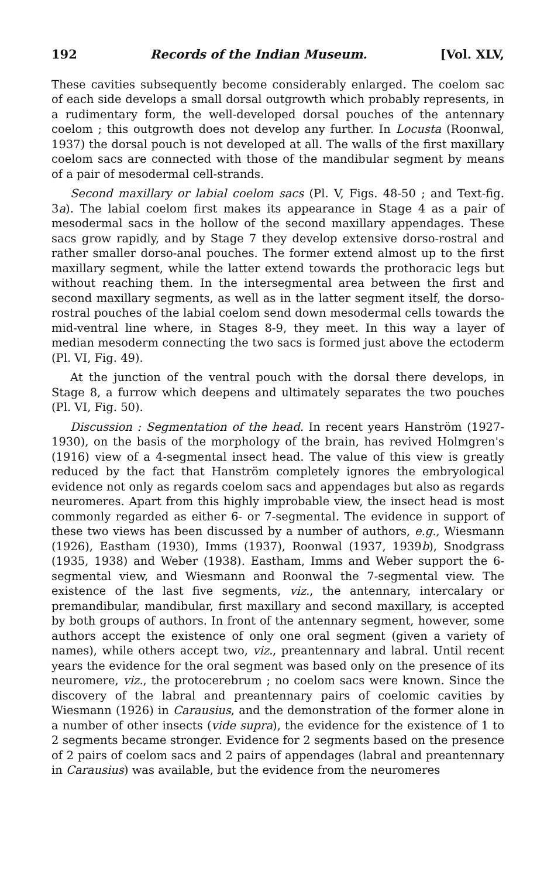192 Records of the Indian Museum. [Vol. XLV,
These cavities subsequently become considerably enlarged. The coelom sac of each side develops a small dorsal outgrowth which probably represents, in a rudimentary form, the well-developed dorsal pouches of the antennary coelom ; this outgrowth does not develop any further. In Locusta (Roonwal, 1937) the dorsal pouch is not developed at all. The walls of the first maxillary coelom sacs are connected with those of the mandibular segment by means of a pair of mesodermal cell-strands.
Second maxillary or labial coelom sacs (Pl. V, Figs. 48-50 ; and Text-fig. 3a). The labial coelom first makes its appearance in Stage 4 as a pair of mesodermal sacs in the hollow of the second maxillary appendages. These sacs grow rapidly, and by Stage 7 they develop extensive dorso-rostral and rather smaller dorso-anal pouches. The former extend almost up to the first maxillary segment, while the latter extend towards the prothoracic legs but without reaching them. In the intersegmental area between the first and second maxillary segments, as well as in the latter segment itself, the dorso-rostral pouches of the labial coelom send down mesodermal cells towards the mid-ventral line where, in Stages 8-9, they meet. In this way a layer of median mesoderm connecting the two sacs is formed just above the ectoderm (Pl. VI, Fig. 49).
At the junction of the ventral pouch with the dorsal there develops, in Stage 8, a furrow which deepens and ultimately separates the two pouches (Pl. VI, Fig. 50).
Discussion : Segmentation of the head. In recent years Hanström (1927-1930), on the basis of the morphology of the brain, has revived Holmgren's (1916) view of a 4-segmental insect head. The value of this view is greatly reduced by the fact that Hanström completely ignores the embryological evidence not only as regards coelom sacs and appendages but also as regards neuromeres. Apart from this highly improbable view, the insect head is most commonly regarded as either 6- or 7-segmental. The evidence in support of these two views has been discussed by a number of authors, e.g., Wiesmann (1926), Eastham (1930), Imms (1937), Roonwal (1937, 1939b), Snodgrass (1935, 1938) and Weber (1938). Eastham, Imms and Weber support the 6-segmental view, and Wiesmann and Roonwal the 7-segmental view. The existence of the last five segments, viz., the antennary, intercalary or premandibular, mandibular, first maxillary and second maxillary, is accepted by both groups of authors. In front of the antennary segment, however, some authors accept the existence of only one oral segment (given a variety of names), while others accept two, viz., preantennary and labral. Until recent years the evidence for the oral segment was based only on the presence of its neuromere, viz., the protocerebrum ; no coelom sacs were known. Since the discovery of the labral and preantennary pairs of coelomic cavities by Wiesmann (1926) in Carausius, and the demonstration of the former alone in a number of other insects (vide supra), the evidence for the existence of 1 to 2 segments became stronger. Evidence for 2 segments based on the presence of 2 pairs of coelom sacs and 2 pairs of appendages (labral and preantennary in Carausius) was available, but the evidence from the neuromeres